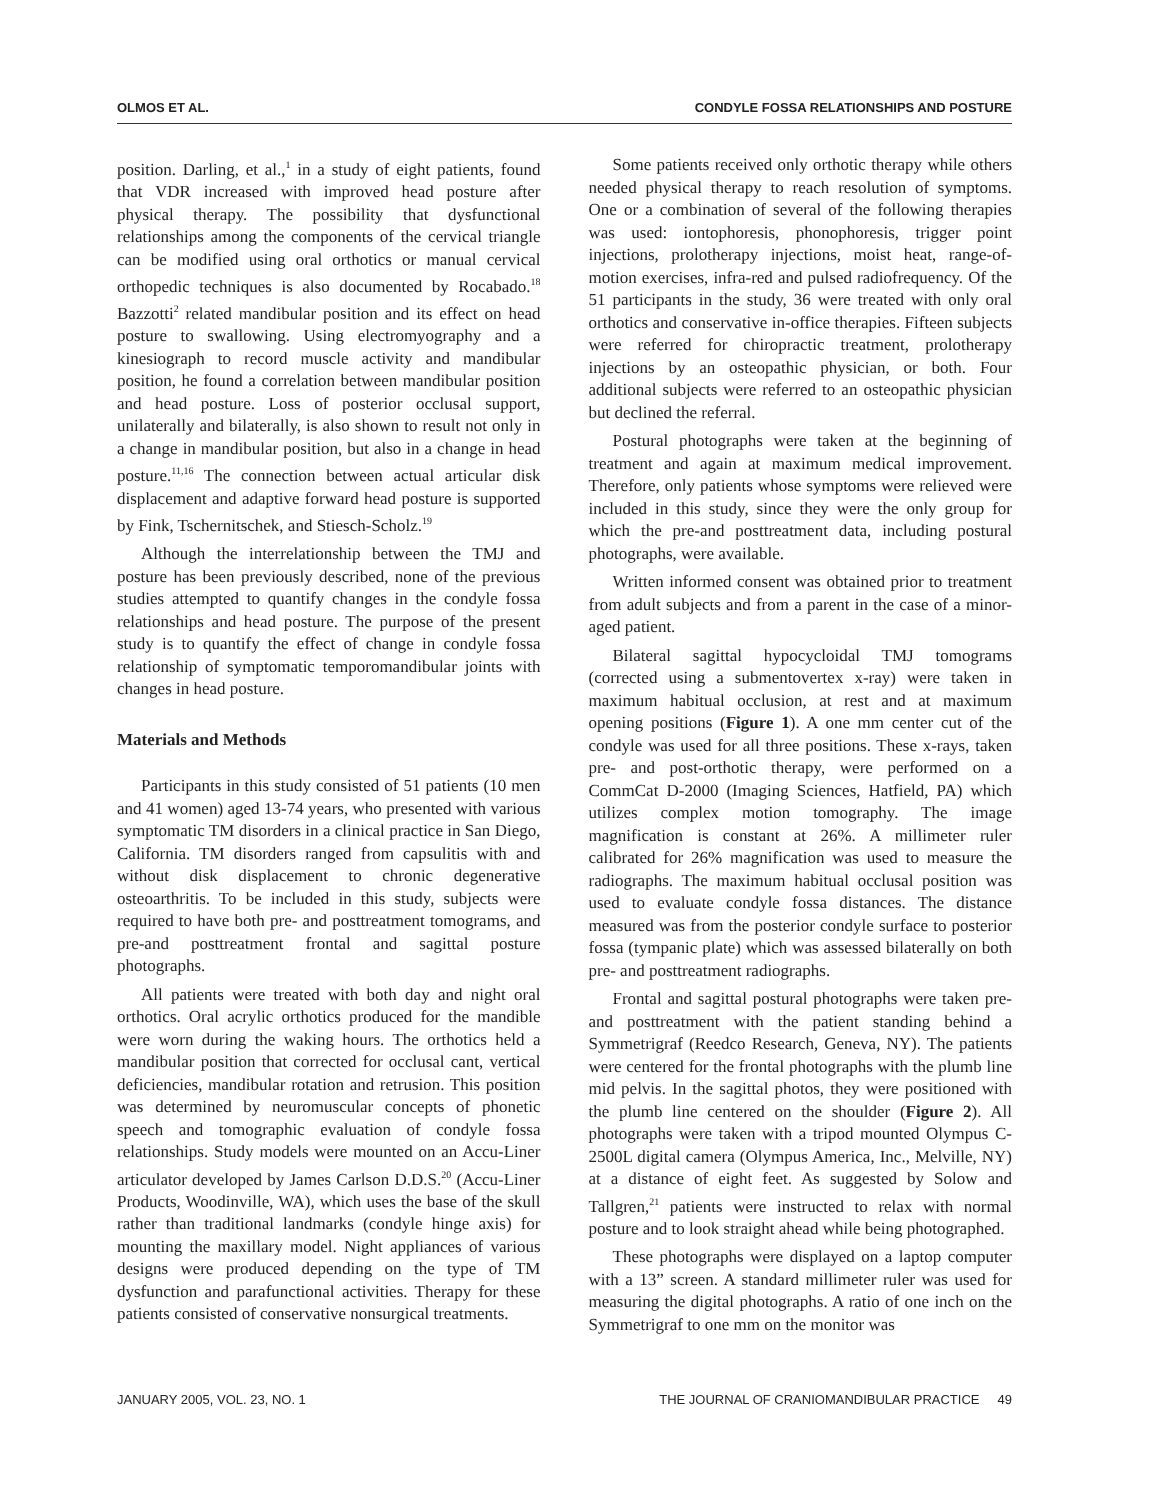OLMOS ET AL. CONDYLE FOSSA RELATIONSHIPS AND POSTURE
position. Darling, et al.,<sup>1</sup> in a study of eight patients, found that VDR increased with improved head posture after physical therapy. The possibility that dysfunctional relationships among the components of the cervical triangle can be modified using oral orthotics or manual cervical orthopedic techniques is also documented by Rocabado.<sup>18</sup> Bazzotti<sup>2</sup> related mandibular position and its effect on head posture to swallowing. Using electromyography and a kinesiograph to record muscle activity and mandibular position, he found a correlation between mandibular position and head posture. Loss of posterior occlusal support, unilaterally and bilaterally, is also shown to result not only in a change in mandibular position, but also in a change in head posture.<sup>11,16</sup> The connection between actual articular disk displacement and adaptive forward head posture is supported by Fink, Tschernitschek, and Stiesch-Scholz.<sup>19</sup>
Although the interrelationship between the TMJ and posture has been previously described, none of the previous studies attempted to quantify changes in the condyle fossa relationships and head posture. The purpose of the present study is to quantify the effect of change in condyle fossa relationship of symptomatic temporomandibular joints with changes in head posture.
Materials and Methods
Participants in this study consisted of 51 patients (10 men and 41 women) aged 13-74 years, who presented with various symptomatic TM disorders in a clinical practice in San Diego, California. TM disorders ranged from capsulitis with and without disk displacement to chronic degenerative osteoarthritis. To be included in this study, subjects were required to have both pre- and posttreatment tomograms, and pre-and posttreatment frontal and sagittal posture photographs.
All patients were treated with both day and night oral orthotics. Oral acrylic orthotics produced for the mandible were worn during the waking hours. The orthotics held a mandibular position that corrected for occlusal cant, vertical deficiencies, mandibular rotation and retrusion. This position was determined by neuromuscular concepts of phonetic speech and tomographic evaluation of condyle fossa relationships. Study models were mounted on an Accu-Liner articulator developed by James Carlson D.D.S.<sup>20</sup> (Accu-Liner Products, Woodinville, WA), which uses the base of the skull rather than traditional landmarks (condyle hinge axis) for mounting the maxillary model. Night appliances of various designs were produced depending on the type of TM dysfunction and parafunctional activities. Therapy for these patients consisted of conservative nonsurgical treatments.
Some patients received only orthotic therapy while others needed physical therapy to reach resolution of symptoms. One or a combination of several of the following therapies was used: iontophoresis, phonophoresis, trigger point injections, prolotherapy injections, moist heat, range-of-motion exercises, infra-red and pulsed radiofrequency. Of the 51 participants in the study, 36 were treated with only oral orthotics and conservative in-office therapies. Fifteen subjects were referred for chiropractic treatment, prolotherapy injections by an osteopathic physician, or both. Four additional subjects were referred to an osteopathic physician but declined the referral.
Postural photographs were taken at the beginning of treatment and again at maximum medical improvement. Therefore, only patients whose symptoms were relieved were included in this study, since they were the only group for which the pre-and posttreatment data, including postural photographs, were available.
Written informed consent was obtained prior to treatment from adult subjects and from a parent in the case of a minor-aged patient.
Bilateral sagittal hypocycloidal TMJ tomograms (corrected using a submentovertex x-ray) were taken in maximum habitual occlusion, at rest and at maximum opening positions (Figure 1). A one mm center cut of the condyle was used for all three positions. These x-rays, taken pre- and post-orthotic therapy, were performed on a CommCat D-2000 (Imaging Sciences, Hatfield, PA) which utilizes complex motion tomography. The image magnification is constant at 26%. A millimeter ruler calibrated for 26% magnification was used to measure the radiographs. The maximum habitual occlusal position was used to evaluate condyle fossa distances. The distance measured was from the posterior condyle surface to posterior fossa (tympanic plate) which was assessed bilaterally on both pre- and posttreatment radiographs.
Frontal and sagittal postural photographs were taken pre- and posttreatment with the patient standing behind a Symmetrigraf (Reedco Research, Geneva, NY). The patients were centered for the frontal photographs with the plumb line mid pelvis. In the sagittal photos, they were positioned with the plumb line centered on the shoulder (Figure 2). All photographs were taken with a tripod mounted Olympus C-2500L digital camera (Olympus America, Inc., Melville, NY) at a distance of eight feet. As suggested by Solow and Tallgren,<sup>21</sup> patients were instructed to relax with normal posture and to look straight ahead while being photographed.
These photographs were displayed on a laptop computer with a 13” screen. A standard millimeter ruler was used for measuring the digital photographs. A ratio of one inch on the Symmetrigraf to one mm on the monitor was
JANUARY 2005, VOL. 23, NO. 1 THE JOURNAL OF CRANIOMANDIBULAR PRACTICE 49